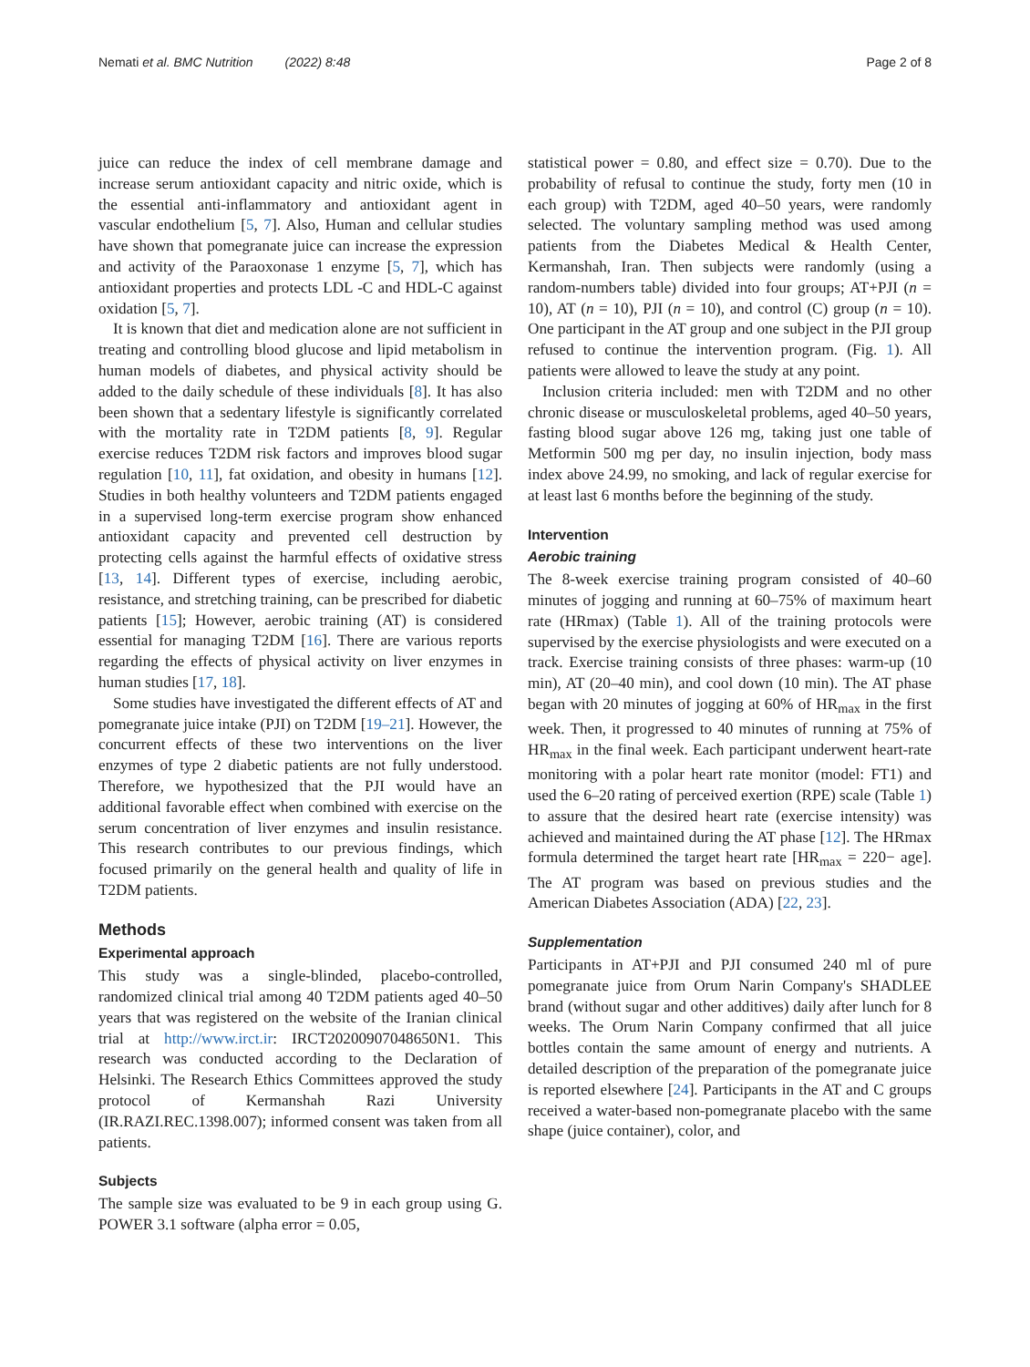Nemati et al. BMC Nutrition (2022) 8:48 Page 2 of 8
juice can reduce the index of cell membrane damage and increase serum antioxidant capacity and nitric oxide, which is the essential anti-inflammatory and antioxidant agent in vascular endothelium [5, 7]. Also, Human and cellular studies have shown that pomegranate juice can increase the expression and activity of the Paraoxonase 1 enzyme [5, 7], which has antioxidant properties and protects LDL -C and HDL-C against oxidation [5, 7].
It is known that diet and medication alone are not sufficient in treating and controlling blood glucose and lipid metabolism in human models of diabetes, and physical activity should be added to the daily schedule of these individuals [8]. It has also been shown that a sedentary lifestyle is significantly correlated with the mortality rate in T2DM patients [8, 9]. Regular exercise reduces T2DM risk factors and improves blood sugar regulation [10, 11], fat oxidation, and obesity in humans [12]. Studies in both healthy volunteers and T2DM patients engaged in a supervised long-term exercise program show enhanced antioxidant capacity and prevented cell destruction by protecting cells against the harmful effects of oxidative stress [13, 14]. Different types of exercise, including aerobic, resistance, and stretching training, can be prescribed for diabetic patients [15]; However, aerobic training (AT) is considered essential for managing T2DM [16]. There are various reports regarding the effects of physical activity on liver enzymes in human studies [17, 18].
Some studies have investigated the different effects of AT and pomegranate juice intake (PJI) on T2DM [19–21]. However, the concurrent effects of these two interventions on the liver enzymes of type 2 diabetic patients are not fully understood. Therefore, we hypothesized that the PJI would have an additional favorable effect when combined with exercise on the serum concentration of liver enzymes and insulin resistance. This research contributes to our previous findings, which focused primarily on the general health and quality of life in T2DM patients.
Methods
Experimental approach
This study was a single-blinded, placebo-controlled, randomized clinical trial among 40 T2DM patients aged 40–50 years that was registered on the website of the Iranian clinical trial at http://www.irct.ir: IRCT20200907048650N1. This research was conducted according to the Declaration of Helsinki. The Research Ethics Committees approved the study protocol of Kermanshah Razi University (IR.RAZI.REC.1398.007); informed consent was taken from all patients.
Subjects
The sample size was evaluated to be 9 in each group using G. POWER 3.1 software (alpha error = 0.05,
statistical power = 0.80, and effect size = 0.70). Due to the probability of refusal to continue the study, forty men (10 in each group) with T2DM, aged 40–50 years, were randomly selected. The voluntary sampling method was used among patients from the Diabetes Medical & Health Center, Kermanshah, Iran. Then subjects were randomly (using a random-numbers table) divided into four groups; AT+PJI (n = 10), AT (n = 10), PJI (n = 10), and control (C) group (n = 10). One participant in the AT group and one subject in the PJI group refused to continue the intervention program. (Fig. 1). All patients were allowed to leave the study at any point.
Inclusion criteria included: men with T2DM and no other chronic disease or musculoskeletal problems, aged 40–50 years, fasting blood sugar above 126 mg, taking just one table of Metformin 500 mg per day, no insulin injection, body mass index above 24.99, no smoking, and lack of regular exercise for at least last 6 months before the beginning of the study.
Intervention
Aerobic training
The 8-week exercise training program consisted of 40–60 minutes of jogging and running at 60–75% of maximum heart rate (HRmax) (Table 1). All of the training protocols were supervised by the exercise physiologists and were executed on a track. Exercise training consists of three phases: warm-up (10 min), AT (20–40 min), and cool down (10 min). The AT phase began with 20 minutes of jogging at 60% of HR<sub>max</sub> in the first week. Then, it progressed to 40 minutes of running at 75% of HR<sub>max</sub> in the final week. Each participant underwent heart-rate monitoring with a polar heart rate monitor (model: FT1) and used the 6–20 rating of perceived exertion (RPE) scale (Table 1) to assure that the desired heart rate (exercise intensity) was achieved and maintained during the AT phase [12]. The HRmax formula determined the target heart rate [HR<sub>max</sub> = 220− age]. The AT program was based on previous studies and the American Diabetes Association (ADA) [22, 23].
Supplementation
Participants in AT+PJI and PJI consumed 240 ml of pure pomegranate juice from Orum Narin Company's SHADLEE brand (without sugar and other additives) daily after lunch for 8 weeks. The Orum Narin Company confirmed that all juice bottles contain the same amount of energy and nutrients. A detailed description of the preparation of the pomegranate juice is reported elsewhere [24]. Participants in the AT and C groups received a water-based non-pomegranate placebo with the same shape (juice container), color, and